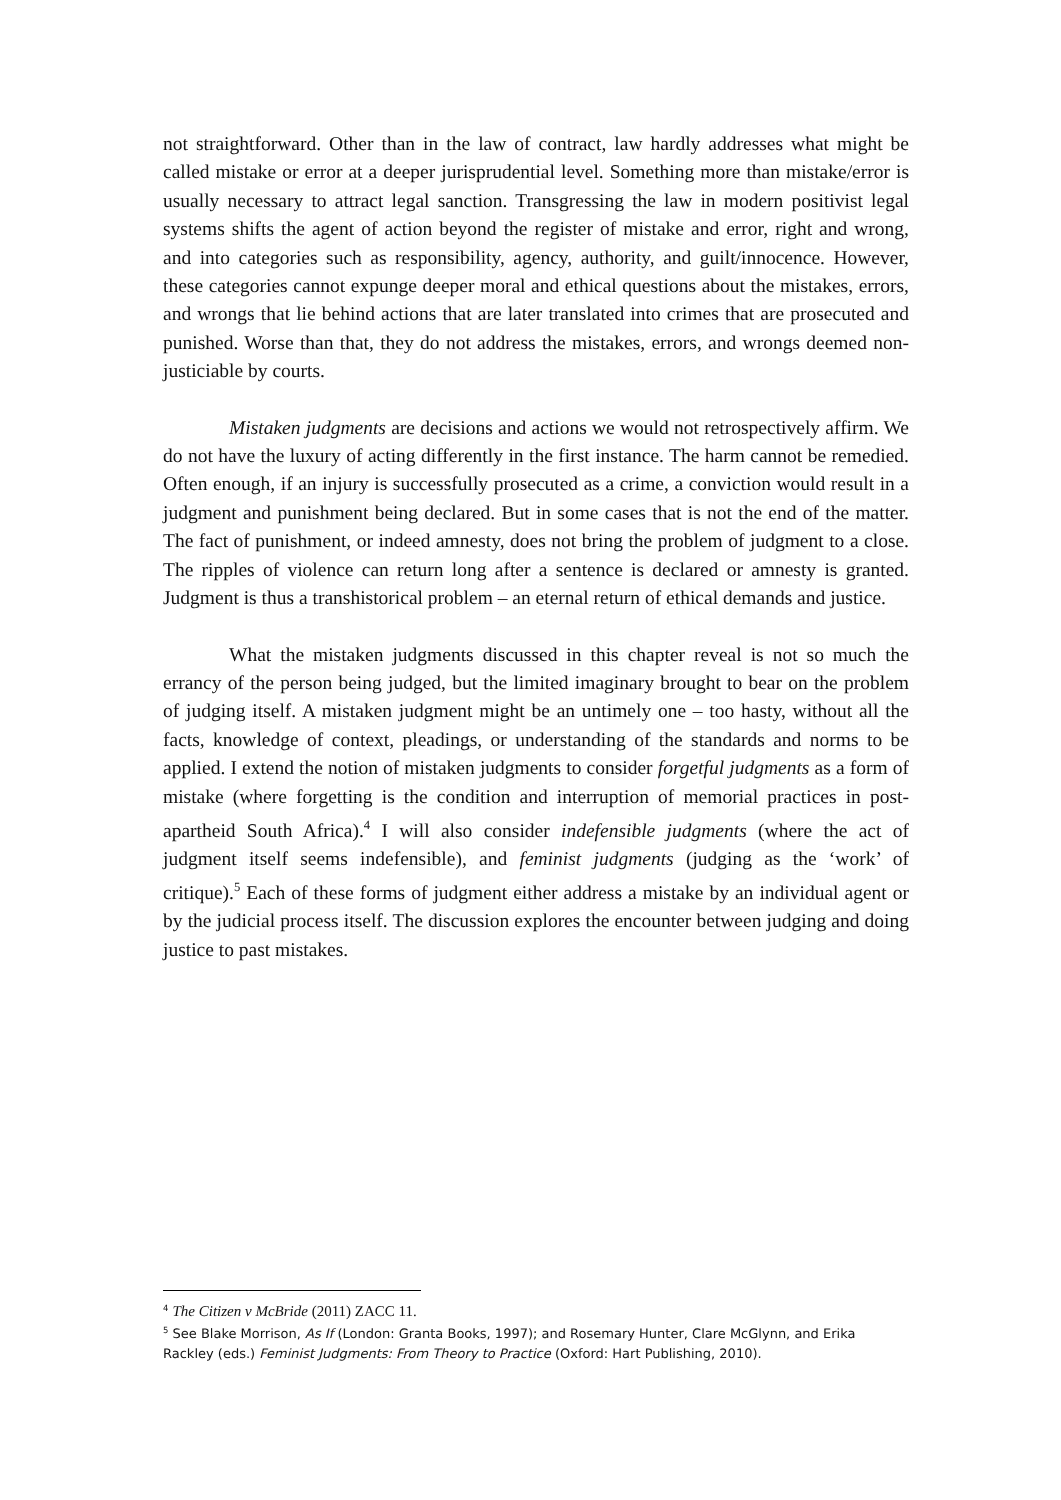not straightforward. Other than in the law of contract, law hardly addresses what might be called mistake or error at a deeper jurisprudential level. Something more than mistake/error is usually necessary to attract legal sanction. Transgressing the law in modern positivist legal systems shifts the agent of action beyond the register of mistake and error, right and wrong, and into categories such as responsibility, agency, authority, and guilt/innocence. However, these categories cannot expunge deeper moral and ethical questions about the mistakes, errors, and wrongs that lie behind actions that are later translated into crimes that are prosecuted and punished. Worse than that, they do not address the mistakes, errors, and wrongs deemed non-justiciable by courts.
Mistaken judgments are decisions and actions we would not retrospectively affirm. We do not have the luxury of acting differently in the first instance. The harm cannot be remedied. Often enough, if an injury is successfully prosecuted as a crime, a conviction would result in a judgment and punishment being declared. But in some cases that is not the end of the matter. The fact of punishment, or indeed amnesty, does not bring the problem of judgment to a close. The ripples of violence can return long after a sentence is declared or amnesty is granted. Judgment is thus a transhistorical problem – an eternal return of ethical demands and justice.
What the mistaken judgments discussed in this chapter reveal is not so much the errancy of the person being judged, but the limited imaginary brought to bear on the problem of judging itself. A mistaken judgment might be an untimely one – too hasty, without all the facts, knowledge of context, pleadings, or understanding of the standards and norms to be applied. I extend the notion of mistaken judgments to consider forgetful judgments as a form of mistake (where forgetting is the condition and interruption of memorial practices in post-apartheid South Africa).<sup>4</sup> I will also consider indefensible judgments (where the act of judgment itself seems indefensible), and feminist judgments (judging as the ‘work’ of critique).<sup>5</sup> Each of these forms of judgment either address a mistake by an individual agent or by the judicial process itself. The discussion explores the encounter between judging and doing justice to past mistakes.
<sup>4</sup> The Citizen v McBride (2011) ZACC 11.
<sup>5</sup> See Blake Morrison, As If (London: Granta Books, 1997); and Rosemary Hunter, Clare McGlynn, and Erika Rackley (eds.) Feminist Judgments: From Theory to Practice (Oxford: Hart Publishing, 2010).